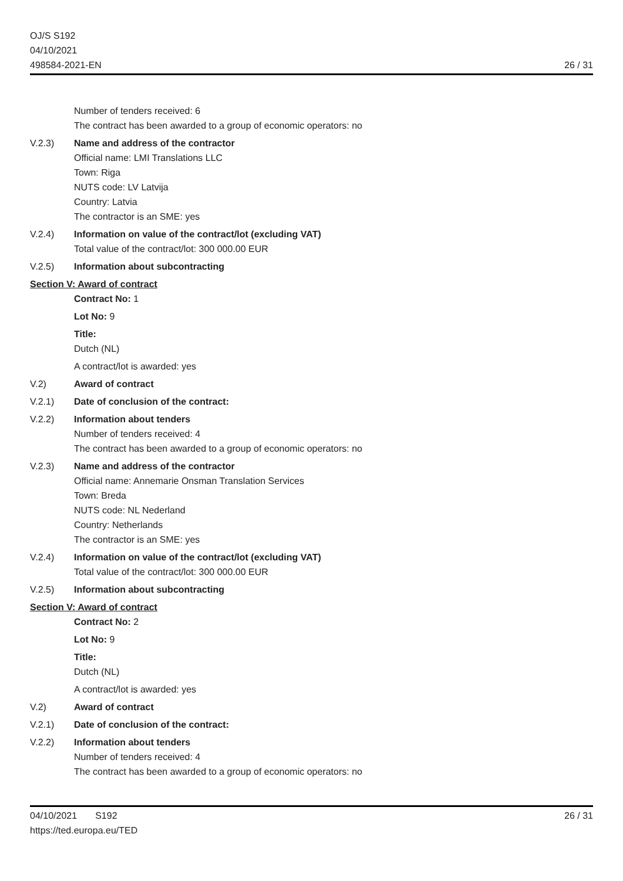OJ/S S192
04/10/2021
498584-2021-EN
26 / 31
Number of tenders received: 6
The contract has been awarded to a group of economic operators: no
V.2.3) Name and address of the contractor
Official name: LMI Translations LLC
Town: Riga
NUTS code: LV Latvija
Country: Latvia
The contractor is an SME: yes
V.2.4) Information on value of the contract/lot (excluding VAT)
Total value of the contract/lot: 300 000.00 EUR
V.2.5) Information about subcontracting
Section V: Award of contract
Contract No: 1
Lot No: 9
Title:
Dutch (NL)
A contract/lot is awarded: yes
V.2) Award of contract
V.2.1) Date of conclusion of the contract:
V.2.2) Information about tenders
Number of tenders received: 4
The contract has been awarded to a group of economic operators: no
V.2.3) Name and address of the contractor
Official name: Annemarie Onsman Translation Services
Town: Breda
NUTS code: NL Nederland
Country: Netherlands
The contractor is an SME: yes
V.2.4) Information on value of the contract/lot (excluding VAT)
Total value of the contract/lot: 300 000.00 EUR
V.2.5) Information about subcontracting
Section V: Award of contract
Contract No: 2
Lot No: 9
Title:
Dutch (NL)
A contract/lot is awarded: yes
V.2) Award of contract
V.2.1) Date of conclusion of the contract:
V.2.2) Information about tenders
Number of tenders received: 4
The contract has been awarded to a group of economic operators: no
04/10/2021 S192
https://ted.europa.eu/TED
26 / 31